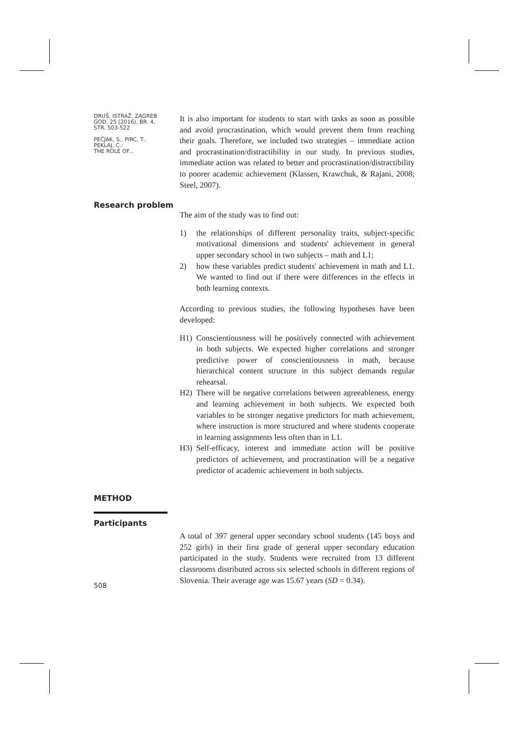DRUŠ. ISTRAŽ. ZAGREB
GOD. 25 (2016), BR. 4,
STR. 503-522
PEČJAK, S., PIRC, T.,
PEKLAJ, C.:
THE ROLE OF...
It is also important for students to start with tasks as soon as possible and avoid procrastination, which would prevent them from reaching their goals. Therefore, we included two strategies – immediate action and procrastination/distractibility in our study. In previous studies, immediate action was related to better and procrastination/distractibility to poorer academic achievement (Klassen, Krawchuk, & Rajani, 2008; Steel, 2007).
Research problem
The aim of the study was to find out:
1) the relationships of different personality traits, subject-specific motivational dimensions and students' achievement in general upper secondary school in two subjects – math and L1;
2) how these variables predict students' achievement in math and L1. We wanted to find out if there were differences in the effects in both learning contexts.
According to previous studies, the following hypotheses have been developed:
H1) Conscientiousness will be positively connected with achievement in both subjects. We expected higher correlations and stronger predictive power of conscientiousness in math, because hierarchical content structure in this subject demands regular rehearsal.
H2) There will be negative correlations between agreeableness, energy and learning achievement in both subjects. We expected both variables to be stronger negative predictors for math achievement, where instruction is more structured and where students cooperate in learning assignments less often than in L1.
H3) Self-efficacy, interest and immediate action will be positive predictors of achievement, and procrastination will be a negative predictor of academic achievement in both subjects.
METHOD
Participants
508
A total of 397 general upper secondary school students (145 boys and 252 girls) in their first grade of general upper secondary education participated in the study. Students were recruited from 13 different classrooms distributed across six selected schools in different regions of Slovenia. Their average age was 15.67 years (SD = 0.34).